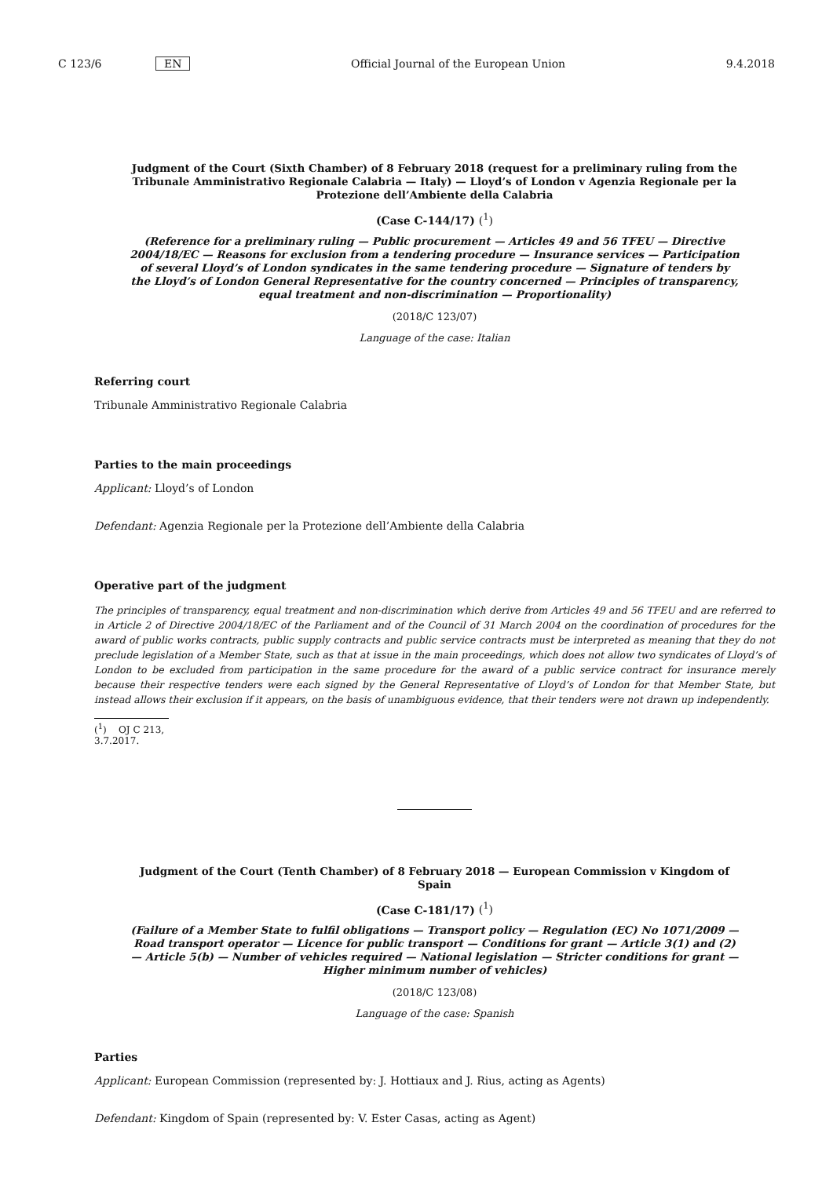C 123/6 EN Official Journal of the European Union 9.4.2018
Judgment of the Court (Sixth Chamber) of 8 February 2018 (request for a preliminary ruling from the Tribunale Amministrativo Regionale Calabria — Italy) — Lloyd’s of London v Agenzia Regionale per la Protezione dell’Ambiente della Calabria
(Case C-144/17) (<sup>1</sup>)
(Reference for a preliminary ruling — Public procurement — Articles 49 and 56 TFEU — Directive 2004/18/EC — Reasons for exclusion from a tendering procedure — Insurance services — Participation of several Lloyd’s of London syndicates in the same tendering procedure — Signature of tenders by the Lloyd’s of London General Representative for the country concerned — Principles of transparency, equal treatment and non-discrimination — Proportionality)
(2018/C 123/07)
Language of the case: Italian
Referring court
Tribunale Amministrativo Regionale Calabria
Parties to the main proceedings
Applicant: Lloyd’s of London
Defendant: Agenzia Regionale per la Protezione dell’Ambiente della Calabria
Operative part of the judgment
The principles of transparency, equal treatment and non-discrimination which derive from Articles 49 and 56 TFEU and are referred to in Article 2 of Directive 2004/18/EC of the Parliament and of the Council of 31 March 2004 on the coordination of procedures for the award of public works contracts, public supply contracts and public service contracts must be interpreted as meaning that they do not preclude legislation of a Member State, such as that at issue in the main proceedings, which does not allow two syndicates of Lloyd’s of London to be excluded from participation in the same procedure for the award of a public service contract for insurance merely because their respective tenders were each signed by the General Representative of Lloyd’s of London for that Member State, but instead allows their exclusion if it appears, on the basis of unambiguous evidence, that their tenders were not drawn up independently.
(<sup>1</sup>) OJ C 213, 3.7.2017.
Judgment of the Court (Tenth Chamber) of 8 February 2018 — European Commission v Kingdom of Spain
(Case C-181/17) (<sup>1</sup>)
(Failure of a Member State to fulfil obligations — Transport policy — Regulation (EC) No 1071/2009 — Road transport operator — Licence for public transport — Conditions for grant — Article 3(1) and (2) — Article 5(b) — Number of vehicles required — National legislation — Stricter conditions for grant — Higher minimum number of vehicles)
(2018/C 123/08)
Language of the case: Spanish
Parties
Applicant: European Commission (represented by: J. Hottiaux and J. Rius, acting as Agents)
Defendant: Kingdom of Spain (represented by: V. Ester Casas, acting as Agent)